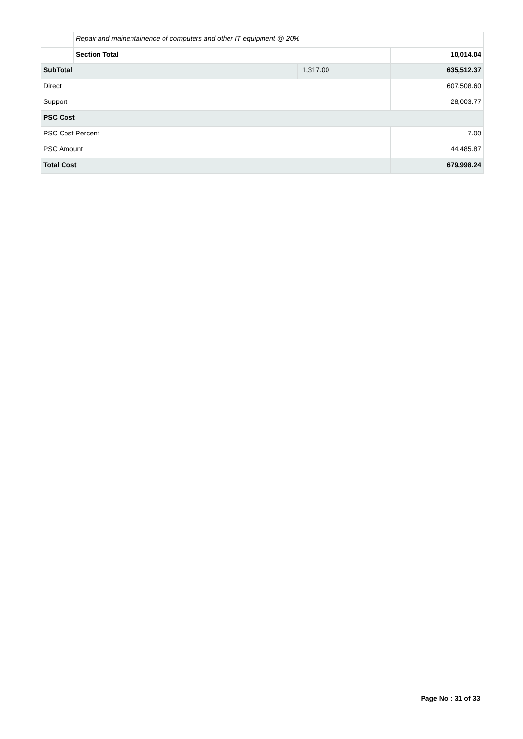| | Repair and mainentainence of computers and other IT equipment @ 20% | | | | |
| | Section Total | | | | 10,014.04 |
| SubTotal | | 1,317.00 | | | 635,512.37 |
| Direct | | | | | 607,508.60 |
| Support | | | | | 28,003.77 |
| PSC Cost | | | | | |
| PSC Cost Percent | | | | | 7.00 |
| PSC Amount | | | | | 44,485.87 |
| Total Cost | | | | | 679,998.24 |
Page No : 31 of 33